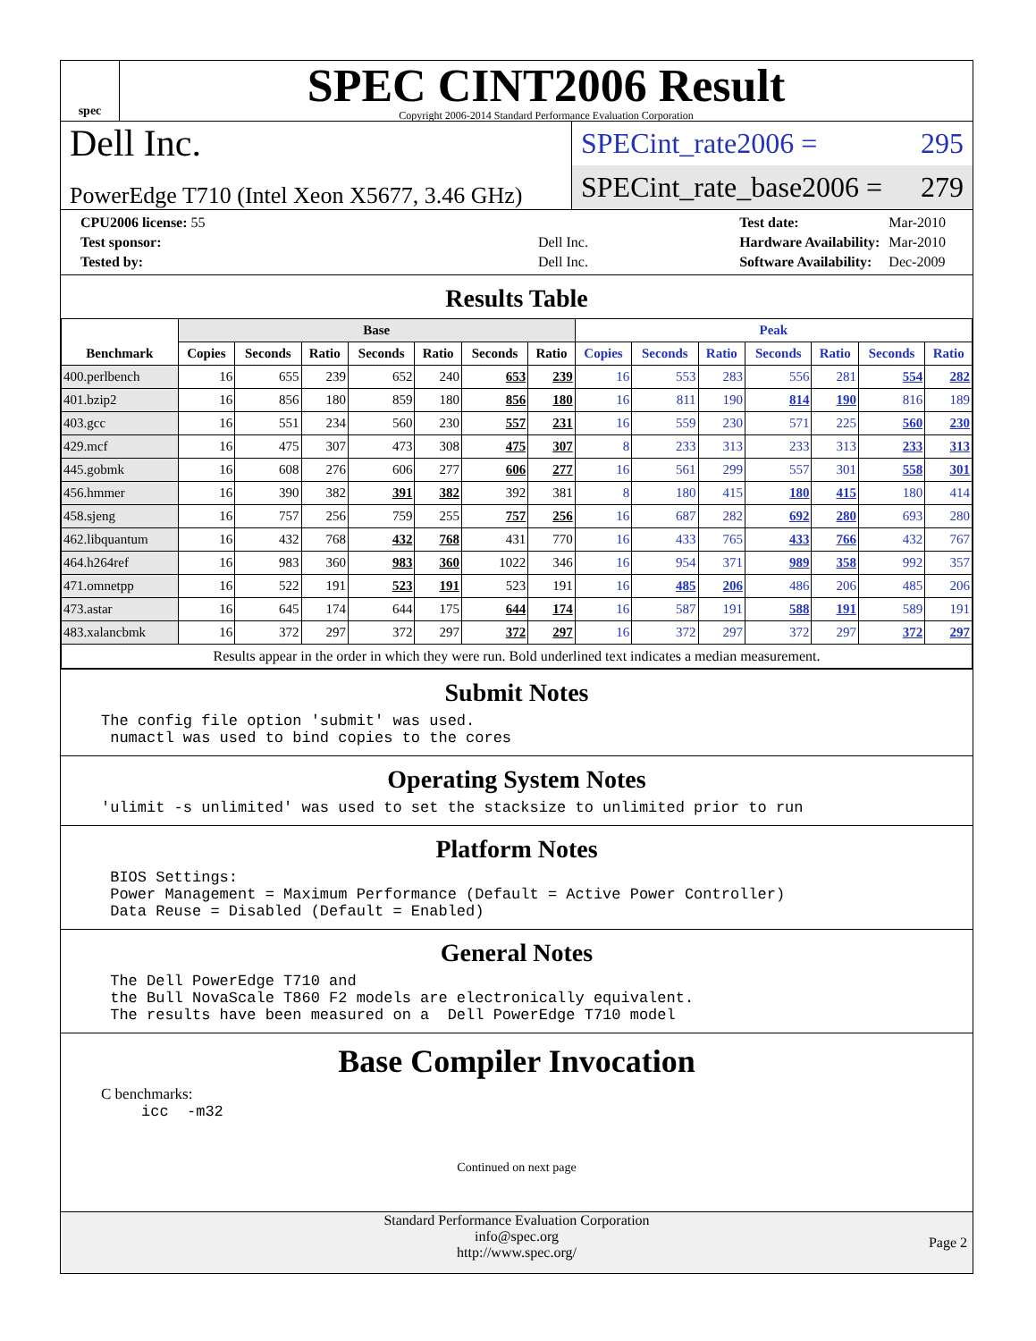spec
SPEC CINT2006 Result
Copyright 2006-2014 Standard Performance Evaluation Corporation
Dell Inc.
PowerEdge T710 (Intel Xeon X5677, 3.46 GHz)
SPECint_rate2006 = 295
SPECint_rate_base2006 = 279
| CPU2006 license: 55 | |
| Test sponsor: | Dell Inc. |
| Tested by: | Dell Inc. |
| Test date: | Mar-2010 |
| Hardware Availability: | Mar-2010 |
| Software Availability: | Dec-2009 |
Results Table
| Benchmark | Base | | | | | | | Peak | | | | | | |
| --- | --- | --- | --- | --- | --- | --- | --- | --- | --- | --- | --- | --- | --- | --- |
| | Copies | Seconds | Ratio | Seconds | Ratio | Seconds | Ratio | Copies | Seconds | Ratio | Seconds | Ratio | Seconds | Ratio |
| 400.perlbench | 16 | 655 | 239 | 652 | 240 | 653 | 239 | 16 | 553 | 283 | 556 | 281 | 554 | 282 |
| 401.bzip2 | 16 | 856 | 180 | 859 | 180 | 856 | 180 | 16 | 811 | 190 | 814 | 190 | 816 | 189 |
| 403.gcc | 16 | 551 | 234 | 560 | 230 | 557 | 231 | 16 | 559 | 230 | 571 | 225 | 560 | 230 |
| 429.mcf | 16 | 475 | 307 | 473 | 308 | 475 | 307 | 8 | 233 | 313 | 233 | 313 | 233 | 313 |
| 445.gobmk | 16 | 608 | 276 | 606 | 277 | 606 | 277 | 16 | 561 | 299 | 557 | 301 | 558 | 301 |
| 456.hmmer | 16 | 390 | 382 | 391 | 382 | 392 | 381 | 8 | 180 | 415 | 180 | 415 | 180 | 414 |
| 458.sjeng | 16 | 757 | 256 | 759 | 255 | 757 | 256 | 16 | 687 | 282 | 692 | 280 | 693 | 280 |
| 462.libquantum | 16 | 432 | 768 | 432 | 768 | 431 | 770 | 16 | 433 | 765 | 433 | 766 | 432 | 767 |
| 464.h264ref | 16 | 983 | 360 | 983 | 360 | 1022 | 346 | 16 | 954 | 371 | 989 | 358 | 992 | 357 |
| 471.omnetpp | 16 | 522 | 191 | 523 | 191 | 523 | 191 | 16 | 485 | 206 | 486 | 206 | 485 | 206 |
| 473.astar | 16 | 645 | 174 | 644 | 175 | 644 | 174 | 16 | 587 | 191 | 588 | 191 | 589 | 191 |
| 483.xalancbmk | 16 | 372 | 297 | 372 | 297 | 372 | 297 | 16 | 372 | 297 | 372 | 297 | 372 | 297 |
| Results appear in the order in which they were run. Bold underlined text indicates a median measurement. | | | | | | | | | | | | | | |
Submit Notes
The config file option 'submit' was used.
 numactl was used to bind copies to the cores
Operating System Notes
'ulimit -s unlimited' was used to set the stacksize to unlimited prior to run
Platform Notes
 BIOS Settings:
 Power Management = Maximum Performance (Default = Active Power Controller)
 Data Reuse = Disabled (Default = Enabled)
General Notes
 The Dell PowerEdge T710 and
 the Bull NovaScale T860 F2 models are electronically equivalent.
 The results have been measured on a  Dell PowerEdge T710 model
Base Compiler Invocation
C benchmarks:
icc  -m32
Continued on next page
Page 2
Standard Performance Evaluation Corporation
info@spec.org
http://www.spec.org/